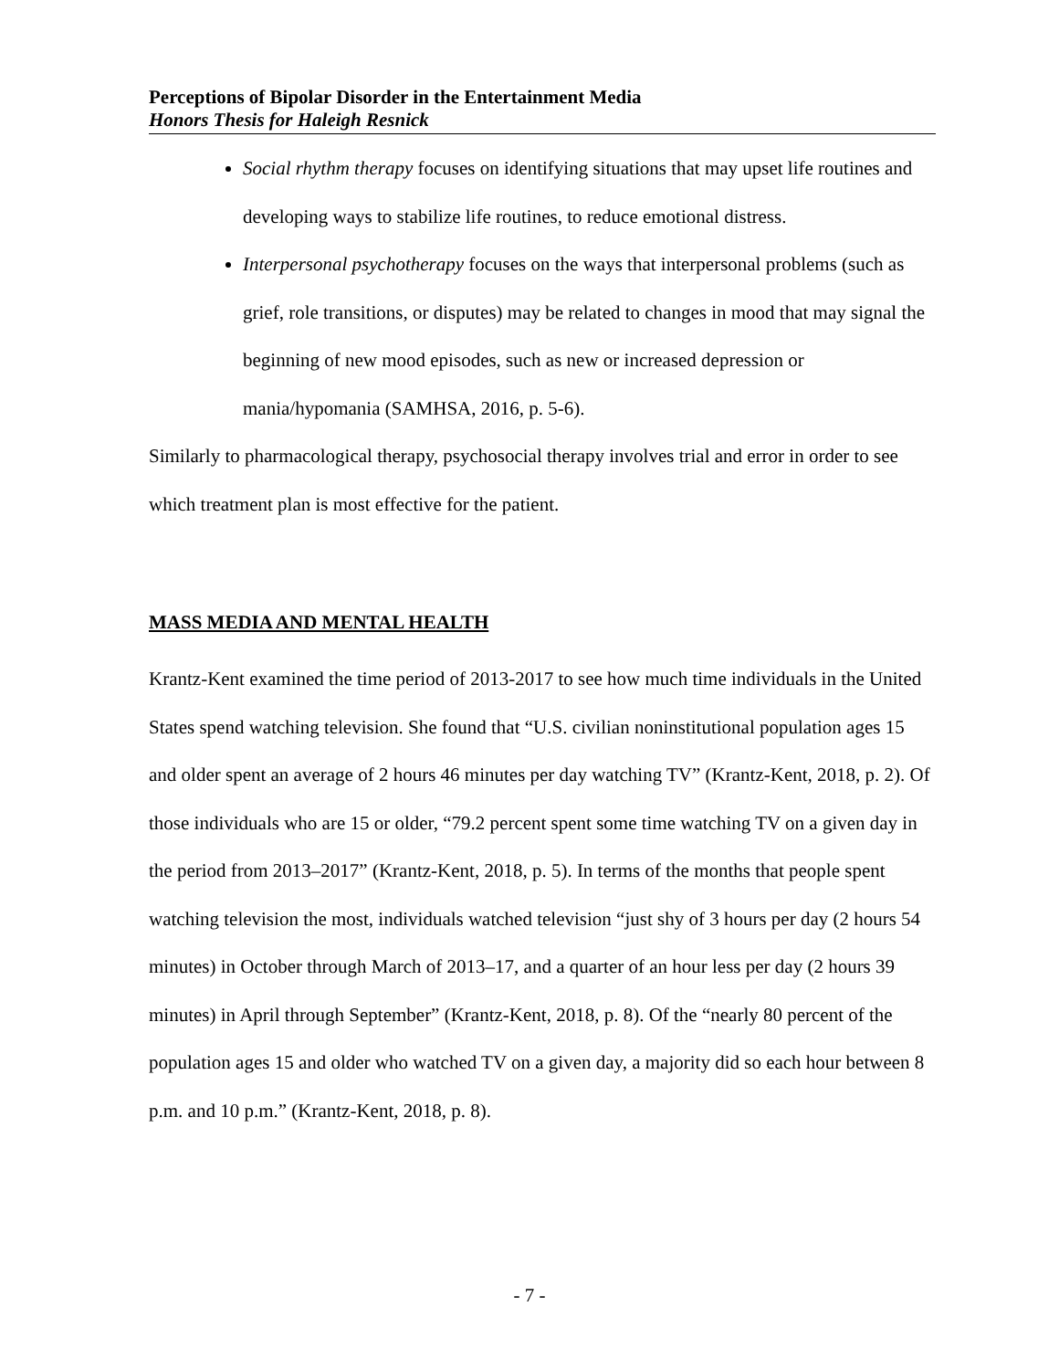Perceptions of Bipolar Disorder in the Entertainment Media
Honors Thesis for Haleigh Resnick
Social rhythm therapy focuses on identifying situations that may upset life routines and developing ways to stabilize life routines, to reduce emotional distress.
Interpersonal psychotherapy focuses on the ways that interpersonal problems (such as grief, role transitions, or disputes) may be related to changes in mood that may signal the beginning of new mood episodes, such as new or increased depression or mania/hypomania (SAMHSA, 2016, p. 5-6).
Similarly to pharmacological therapy, psychosocial therapy involves trial and error in order to see which treatment plan is most effective for the patient.
MASS MEDIA AND MENTAL HEALTH
Krantz-Kent examined the time period of 2013-2017 to see how much time individuals in the United States spend watching television. She found that “U.S. civilian noninstitutional population ages 15 and older spent an average of 2 hours 46 minutes per day watching TV” (Krantz-Kent, 2018, p. 2). Of those individuals who are 15 or older, “79.2 percent spent some time watching TV on a given day in the period from 2013–2017” (Krantz-Kent, 2018, p. 5). In terms of the months that people spent watching television the most, individuals watched television “just shy of 3 hours per day (2 hours 54 minutes) in October through March of 2013–17, and a quarter of an hour less per day (2 hours 39 minutes) in April through September” (Krantz-Kent, 2018, p. 8). Of the “nearly 80 percent of the population ages 15 and older who watched TV on a given day, a majority did so each hour between 8 p.m. and 10 p.m.” (Krantz-Kent, 2018, p. 8).
- 7 -